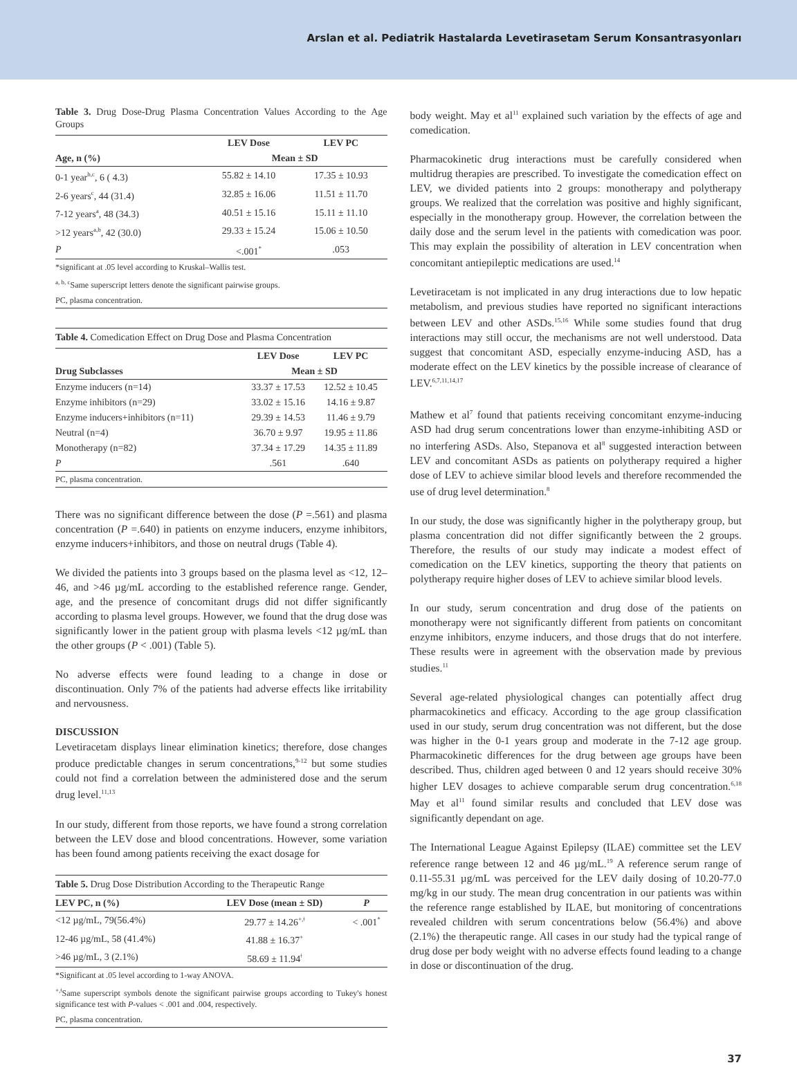Arslan et al. Pediatrik Hastalarda Levetirasetam Serum Konsantrasyonları
Table 3. Drug Dose-Drug Plasma Concentration Values According to the Age Groups
| | LEV Dose | LEV PC |
| --- | --- | --- |
| Age, n (%) | Mean ± SD | |
| 0-1 year<sup>b,c</sup>, 6 ( 4.3) | 55.82 ± 14.10 | 17.35 ± 10.93 |
| 2-6 years<sup>c</sup>, 44 (31.4) | 32.85 ± 16.06 | 11.51 ± 11.70 |
| 7-12 years<sup>a</sup>, 48 (34.3) | 40.51 ± 15.16 | 15.11 ± 11.10 |
| >12 years<sup>a,b</sup>, 42 (30.0) | 29.33 ± 15.24 | 15.06 ± 10.50 |
| P | <.001<sup>*</sup> | .053 |
*significant at .05 level according to Kruskal–Wallis test.
<sup>a, b, c</sup>Same superscript letters denote the significant pairwise groups.
PC, plasma concentration.
Table 4. Comedication Effect on Drug Dose and Plasma Concentration
| | LEV Dose | LEV PC |
| --- | --- | --- |
| Drug Subclasses | Mean ± SD | |
| Enzyme inducers (n=14) | 33.37 ± 17.53 | 12.52 ± 10.45 |
| Enzyme inhibitors (n=29) | 33.02 ± 15.16 | 14.16 ± 9.87 |
| Enzyme inducers+inhibitors (n=11) | 29.39 ± 14.53 | 11.46 ± 9.79 |
| Neutral (n=4) | 36.70 ± 9.97 | 19.95 ± 11.86 |
| Monotherapy (n=82) | 37.34 ± 17.29 | 14.35 ± 11.89 |
| P | .561 | .640 |
PC, plasma concentration.
There was no significant difference between the dose (P =.561) and plasma concentration (P =.640) in patients on enzyme inducers, enzyme inhibitors, enzyme inducers+inhibitors, and those on neutral drugs (Table 4).
We divided the patients into 3 groups based on the plasma level as <12, 12–46, and >46 µg/mL according to the established reference range. Gender, age, and the presence of concomitant drugs did not differ significantly according to plasma level groups. However, we found that the drug dose was significantly lower in the patient group with plasma levels <12 µg/mL than the other groups (P < .001) (Table 5).
No adverse effects were found leading to a change in dose or discontinuation. Only 7% of the patients had adverse effects like irritability and nervousness.
DISCUSSION
Levetiracetam displays linear elimination kinetics; therefore, dose changes produce predictable changes in serum concentrations,<sup>9-12</sup> but some studies could not find a correlation between the administered dose and the serum drug level.<sup>11,13</sup>
In our study, different from those reports, we have found a strong correlation between the LEV dose and blood concentrations. However, some variation has been found among patients receiving the exact dosage for
Table 5. Drug Dose Distribution According to the Therapeutic Range
| LEV PC, n (%) | LEV Dose (mean ± SD) | P |
| --- | --- | --- |
| <12 µg/mL, 79(56.4%) | 29.77 ± 14.26<sup>+,ǂ</sup> | < .001<sup>*</sup> |
| 12-46 µg/mL, 58 (41.4%) | 41.88 ± 16.37<sup>+</sup> | |
| >46 µg/mL, 3 (2.1%) | 58.69 ± 11.94<sup>ǂ</sup> | |
*Significant at .05 level according to 1-way ANOVA.
<sup>+,ǂ</sup>Same superscript symbols denote the significant pairwise groups according to Tukey's honest significance test with P-values < .001 and .004, respectively.
PC, plasma concentration.
body weight. May et al<sup>11</sup> explained such variation by the effects of age and comedication.
Pharmacokinetic drug interactions must be carefully considered when multidrug therapies are prescribed. To investigate the comedication effect on LEV, we divided patients into 2 groups: monotherapy and polytherapy groups. We realized that the correlation was positive and highly significant, especially in the monotherapy group. However, the correlation between the daily dose and the serum level in the patients with comedication was poor. This may explain the possibility of alteration in LEV concentration when concomitant antiepileptic medications are used.<sup>14</sup>
Levetiracetam is not implicated in any drug interactions due to low hepatic metabolism, and previous studies have reported no significant interactions between LEV and other ASDs.<sup>15,16</sup> While some studies found that drug interactions may still occur, the mechanisms are not well understood. Data suggest that concomitant ASD, especially enzyme-inducing ASD, has a moderate effect on the LEV kinetics by the possible increase of clearance of LEV.<sup>6,7,11,14,17</sup>
Mathew et al<sup>7</sup> found that patients receiving concomitant enzyme-inducing ASD had drug serum concentrations lower than enzyme-inhibiting ASD or no interfering ASDs. Also, Stepanova et al<sup>8</sup> suggested interaction between LEV and concomitant ASDs as patients on polytherapy required a higher dose of LEV to achieve similar blood levels and therefore recommended the use of drug level determination.<sup>8</sup>
In our study, the dose was significantly higher in the polytherapy group, but plasma concentration did not differ significantly between the 2 groups. Therefore, the results of our study may indicate a modest effect of comedication on the LEV kinetics, supporting the theory that patients on polytherapy require higher doses of LEV to achieve similar blood levels.
In our study, serum concentration and drug dose of the patients on monotherapy were not significantly different from patients on concomitant enzyme inhibitors, enzyme inducers, and those drugs that do not interfere. These results were in agreement with the observation made by previous studies.<sup>11</sup>
Several age-related physiological changes can potentially affect drug pharmacokinetics and efficacy. According to the age group classification used in our study, serum drug concentration was not different, but the dose was higher in the 0-1 years group and moderate in the 7-12 age group. Pharmacokinetic differences for the drug between age groups have been described. Thus, children aged between 0 and 12 years should receive 30% higher LEV dosages to achieve comparable serum drug concentration.<sup>6,18</sup> May et al<sup>11</sup> found similar results and concluded that LEV dose was significantly dependant on age.
The International League Against Epilepsy (ILAE) committee set the LEV reference range between 12 and 46 µg/mL.<sup>19</sup> A reference serum range of 0.11-55.31 µg/mL was perceived for the LEV daily dosing of 10.20-77.0 mg/kg in our study. The mean drug concentration in our patients was within the reference range established by ILAE, but monitoring of concentrations revealed children with serum concentrations below (56.4%) and above (2.1%) the therapeutic range. All cases in our study had the typical range of drug dose per body weight with no adverse effects found leading to a change in dose or discontinuation of the drug.
37